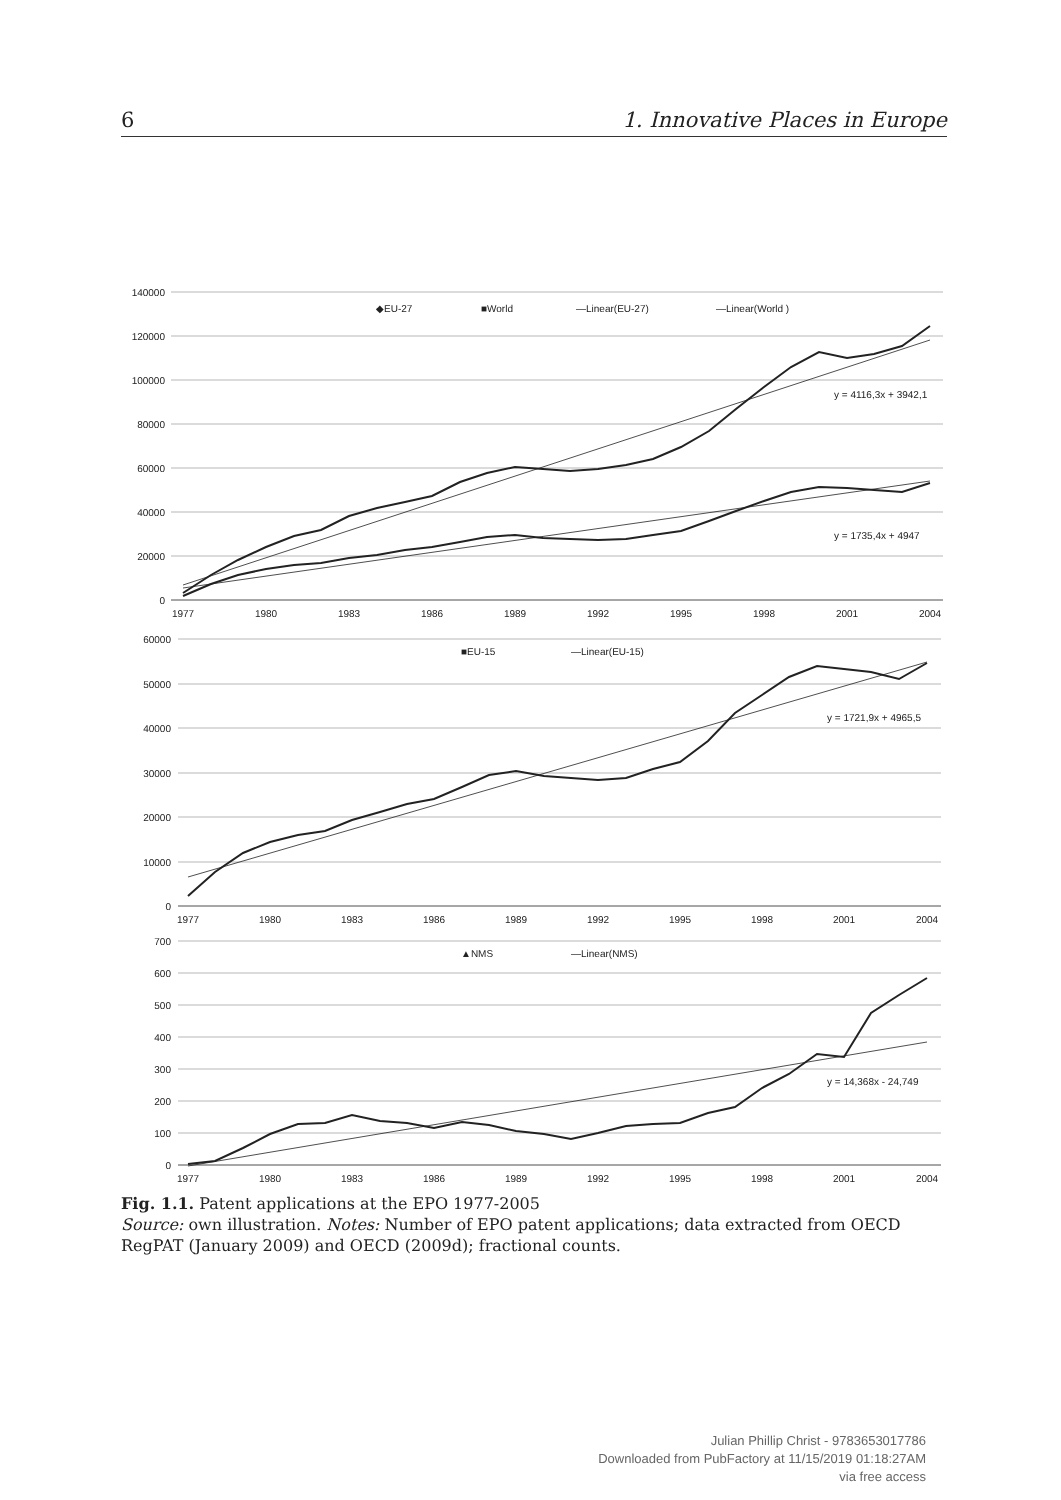6 1. Innovative Places in Europe
140000
120000
100000
80000
60000
40000
20000
0
60000
50000
40000
30000
20000
10000
0
700
600
500
400
300
200
100
0
1977
1980
1983
1986
1989
1992
1995
1998
2001
2004
1977
1980
1983
1986
1989
1992
1995
1998
2001
2004
1977
1980
1983
1986
1989
1992
1995
1998
2001
2004
◆EU-27
■World
—Linear(EU-27)
—Linear(World )
■EU-15
—Linear(EU-15)
▲NMS
—Linear(NMS)
y = 4116,3x + 3942,1
y = 1735,4x + 4947
y = 1721,9x + 4965,5
y = 14,368x - 24,749
Fig. 1.1. Patent applications at the EPO 1977-2005
Source: own illustration. Notes: Number of EPO patent applications; data extracted from OECD RegPAT (January 2009) and OECD (2009d); fractional counts.
Julian Phillip Christ - 9783653017786
Downloaded from PubFactory at 11/15/2019 01:18:27AM
via free access